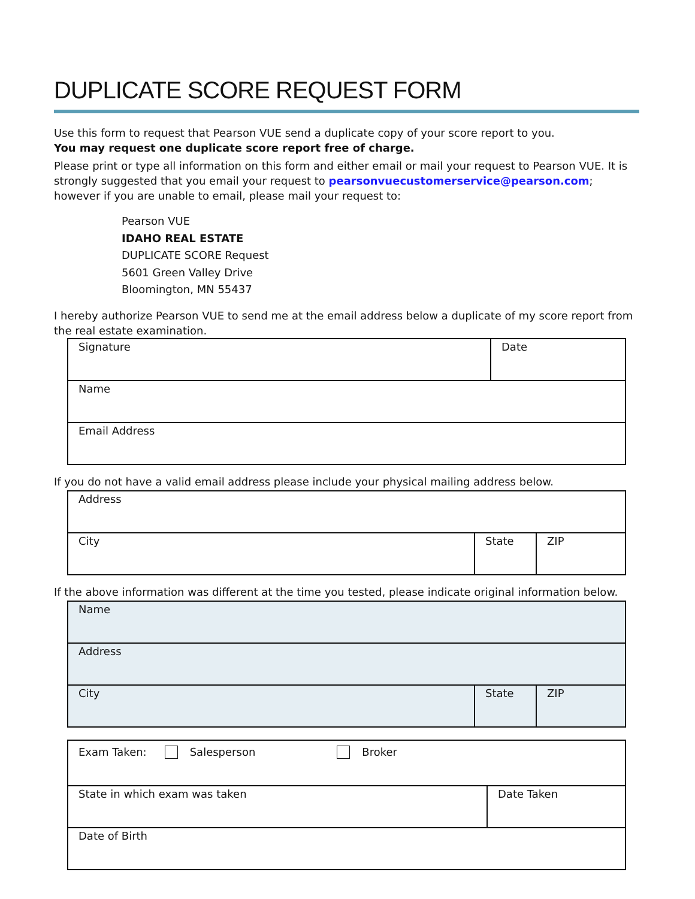DUPLICATE SCORE REQUEST FORM
Use this form to request that Pearson VUE send a duplicate copy of your score report to you.
You may request one duplicate score report free of charge.
Please print or type all information on this form and either email or mail your request to Pearson VUE. It is strongly suggested that you email your request to pearsonvuecustomerservice@pearson.com; however if you are unable to email, please mail your request to:
Pearson VUE
IDAHO REAL ESTATE
DUPLICATE SCORE Request
5601 Green Valley Drive
Bloomington, MN 55437
I hereby authorize Pearson VUE to send me at the email address below a duplicate of my score report from the real estate examination.
| Signature | Date |
| Name | |
| Email Address | |
If you do not have a valid email address please include your physical mailing address below.
| Address | | |
| City | State | ZIP |
If the above information was different at the time you tested, please indicate original information below.
| Name | | |
| Address | | |
| City | State | ZIP |
| Exam Taken: Salesperson Broker | |
| State in which exam was taken | Date Taken |
| Date of Birth | |